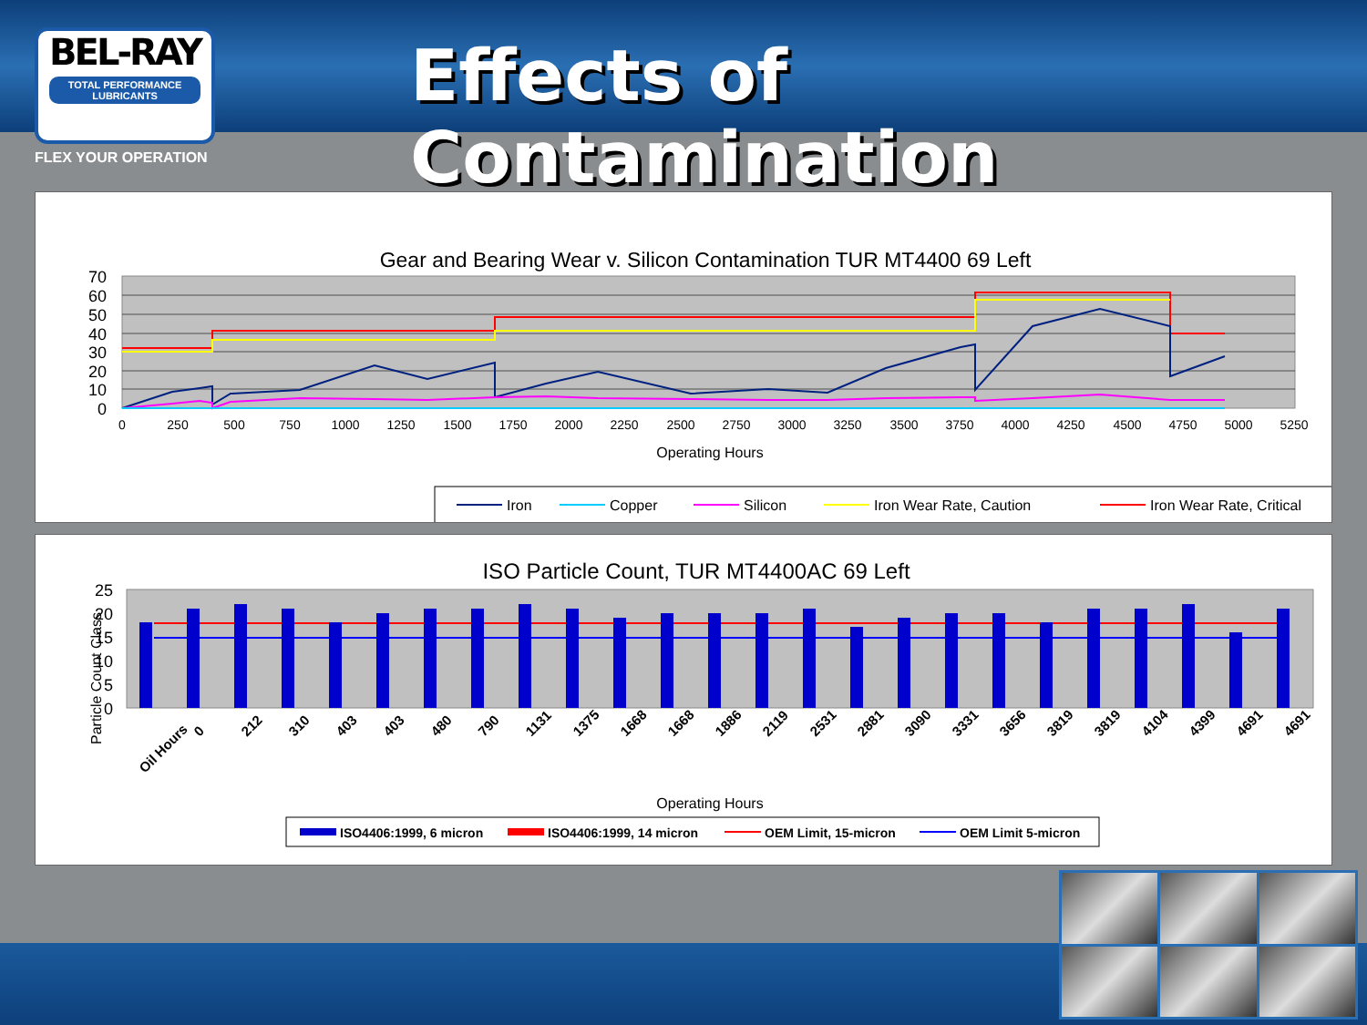BEL-RAY
TOTAL PERFORMANCE LUBRICANTS
FLEX YOUR OPERATION
Effects of Contamination
Gear and Bearing Wear v. Silicon Contamination TUR MT4400 69 Left
70
60
50
40
30
20
10
0
0
250
500
750
1000
1250
1500
1750
2000
2250
2500
2750
3000
3250
3500
3750
4000
4250
4500
4750
5000
5250
Operating Hours
Iron
Copper
Silicon
Iron Wear Rate, Caution
Iron Wear Rate, Critical
ISO Particle Count, TUR MT4400AC 69 Left
25
20
15
10
5
0
Particle Count Class
Operating Hours
Oil Hours
0
212
310
403
403
480
790
1131
1375
1668
1668
1886
2119
2531
2881
3090
3331
3656
3819
3819
4104
4399
4691
4691
ISO4406:1999, 6 micron
ISO4406:1999, 14 micron
OEM Limit, 15-micron
OEM Limit 5-micron